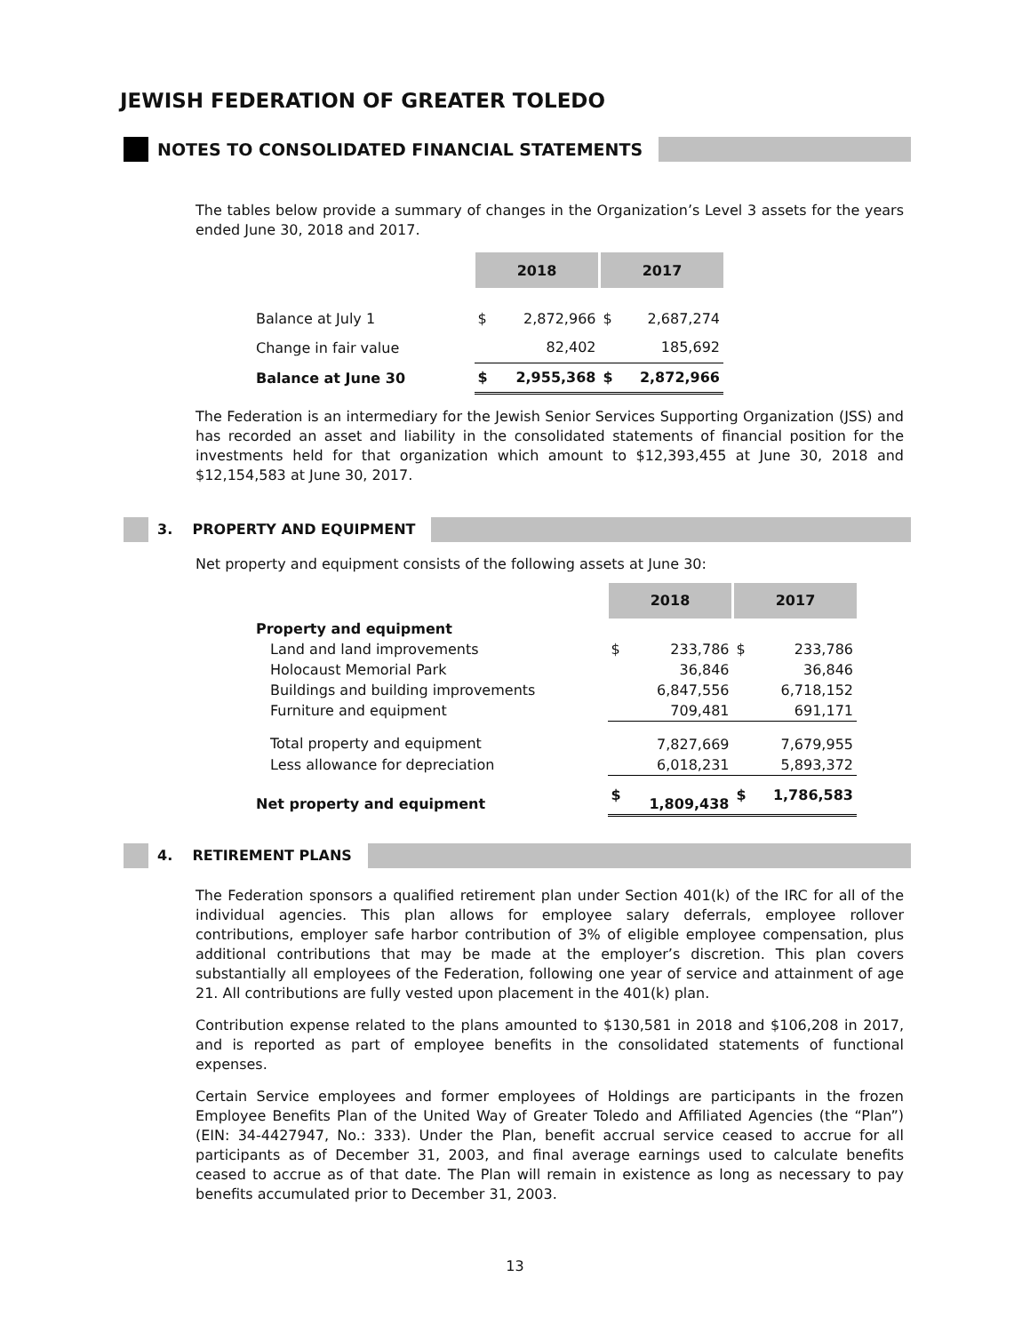JEWISH FEDERATION OF GREATER TOLEDO
NOTES TO CONSOLIDATED FINANCIAL STATEMENTS
The tables below provide a summary of changes in the Organization’s Level 3 assets for the years ended June 30, 2018 and 2017.
| | 2018 | | 2017 | |
| --- | --- | --- | --- | --- |
| Balance at July 1 | $ | 2,872,966 | $ | 2,687,274 |
| Change in fair value | | 82,402 | | 185,692 |
| Balance at June 30 | $ | 2,955,368 | $ | 2,872,966 |
The Federation is an intermediary for the Jewish Senior Services Supporting Organization (JSS) and has recorded an asset and liability in the consolidated statements of financial position for the investments held for that organization which amount to $12,393,455 at June 30, 2018 and $12,154,583 at June 30, 2017.
3. PROPERTY AND EQUIPMENT
Net property and equipment consists of the following assets at June 30:
| | 2018 | | 2017 | |
| --- | --- | --- | --- | --- |
| Property and equipment | | | | |
| Land and land improvements | $ | 233,786 | $ | 233,786 |
| Holocaust Memorial Park | | 36,846 | | 36,846 |
| Buildings and building improvements | | 6,847,556 | | 6,718,152 |
| Furniture and equipment | | 709,481 | | 691,171 |
| Total property and equipment | | 7,827,669 | | 7,679,955 |
| Less allowance for depreciation | | 6,018,231 | | 5,893,372 |
| Net property and equipment | $ | 1,809,438 | $ | 1,786,583 |
4. RETIREMENT PLANS
The Federation sponsors a qualified retirement plan under Section 401(k) of the IRC for all of the individual agencies. This plan allows for employee salary deferrals, employee rollover contributions, employer safe harbor contribution of 3% of eligible employee compensation, plus additional contributions that may be made at the employer’s discretion. This plan covers substantially all employees of the Federation, following one year of service and attainment of age 21. All contributions are fully vested upon placement in the 401(k) plan.
Contribution expense related to the plans amounted to $130,581 in 2018 and $106,208 in 2017, and is reported as part of employee benefits in the consolidated statements of functional expenses.
Certain Service employees and former employees of Holdings are participants in the frozen Employee Benefits Plan of the United Way of Greater Toledo and Affiliated Agencies (the “Plan”) (EIN: 34-4427947, No.: 333). Under the Plan, benefit accrual service ceased to accrue for all participants as of December 31, 2003, and final average earnings used to calculate benefits ceased to accrue as of that date. The Plan will remain in existence as long as necessary to pay benefits accumulated prior to December 31, 2003.
13